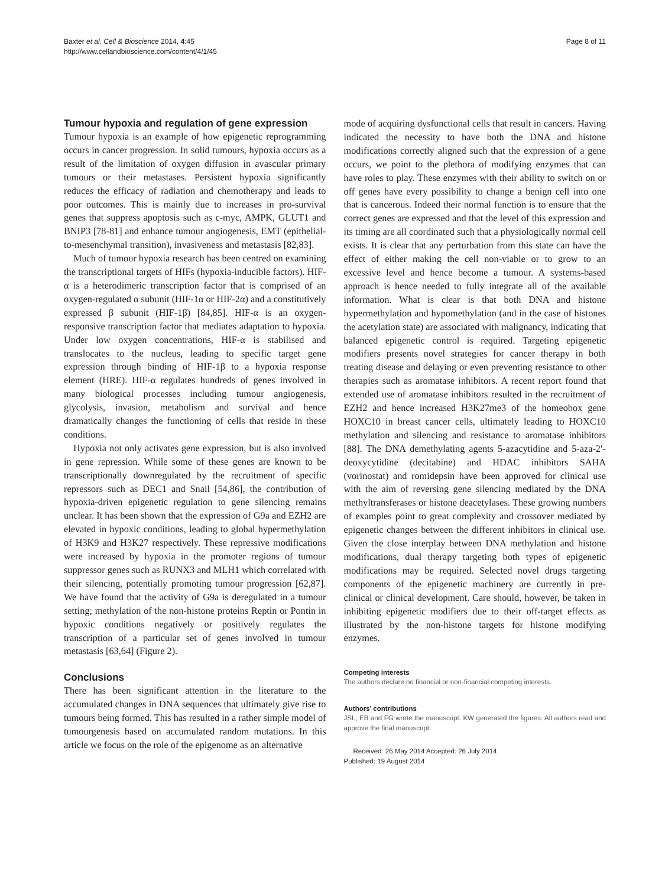Baxter et al. Cell & Bioscience 2014, 4:45
http://www.cellandbioscience.com/content/4/1/45
Page 8 of 11
Tumour hypoxia and regulation of gene expression
Tumour hypoxia is an example of how epigenetic reprogramming occurs in cancer progression. In solid tumours, hypoxia occurs as a result of the limitation of oxygen diffusion in avascular primary tumours or their metastases. Persistent hypoxia significantly reduces the efficacy of radiation and chemotherapy and leads to poor outcomes. This is mainly due to increases in pro-survival genes that suppress apoptosis such as c-myc, AMPK, GLUT1 and BNIP3 [78-81] and enhance tumour angiogenesis, EMT (epithelial-to-mesenchymal transition), invasiveness and metastasis [82,83].
Much of tumour hypoxia research has been centred on examining the transcriptional targets of HIFs (hypoxia-inducible factors). HIF-α is a heterodimeric transcription factor that is comprised of an oxygen-regulated α subunit (HIF-1α or HIF-2α) and a constitutively expressed β subunit (HIF-1β) [84,85]. HIF-α is an oxygen-responsive transcription factor that mediates adaptation to hypoxia. Under low oxygen concentrations, HIF-α is stabilised and translocates to the nucleus, leading to specific target gene expression through binding of HIF-1β to a hypoxia response element (HRE). HIF-α regulates hundreds of genes involved in many biological processes including tumour angiogenesis, glycolysis, invasion, metabolism and survival and hence dramatically changes the functioning of cells that reside in these conditions.
Hypoxia not only activates gene expression, but is also involved in gene repression. While some of these genes are known to be transcriptionally downregulated by the recruitment of specific repressors such as DEC1 and Snail [54,86], the contribution of hypoxia-driven epigenetic regulation to gene silencing remains unclear. It has been shown that the expression of G9a and EZH2 are elevated in hypoxic conditions, leading to global hypermethylation of H3K9 and H3K27 respectively. These repressive modifications were increased by hypoxia in the promoter regions of tumour suppressor genes such as RUNX3 and MLH1 which correlated with their silencing, potentially promoting tumour progression [62,87]. We have found that the activity of G9a is deregulated in a tumour setting; methylation of the non-histone proteins Reptin or Pontin in hypoxic conditions negatively or positively regulates the transcription of a particular set of genes involved in tumour metastasis [63,64] (Figure 2).
Conclusions
There has been significant attention in the literature to the accumulated changes in DNA sequences that ultimately give rise to tumours being formed. This has resulted in a rather simple model of tumourgenesis based on accumulated random mutations. In this article we focus on the role of the epigenome as an alternative
mode of acquiring dysfunctional cells that result in cancers. Having indicated the necessity to have both the DNA and histone modifications correctly aligned such that the expression of a gene occurs, we point to the plethora of modifying enzymes that can have roles to play. These enzymes with their ability to switch on or off genes have every possibility to change a benign cell into one that is cancerous. Indeed their normal function is to ensure that the correct genes are expressed and that the level of this expression and its timing are all coordinated such that a physiologically normal cell exists. It is clear that any perturbation from this state can have the effect of either making the cell non-viable or to grow to an excessive level and hence become a tumour. A systems-based approach is hence needed to fully integrate all of the available information. What is clear is that both DNA and histone hypermethylation and hypomethylation (and in the case of histones the acetylation state) are associated with malignancy, indicating that balanced epigenetic control is required. Targeting epigenetic modifiers presents novel strategies for cancer therapy in both treating disease and delaying or even preventing resistance to other therapies such as aromatase inhibitors. A recent report found that extended use of aromatase inhibitors resulted in the recruitment of EZH2 and hence increased H3K27me3 of the homeobox gene HOXC10 in breast cancer cells, ultimately leading to HOXC10 methylation and silencing and resistance to aromatase inhibitors [88]. The DNA demethylating agents 5-azacytidine and 5-aza-2′-deoxycytidine (decitabine) and HDAC inhibitors SAHA (vorinostat) and romidepsin have been approved for clinical use with the aim of reversing gene silencing mediated by the DNA methyltransferases or histone deacetylases. These growing numbers of examples point to great complexity and crossover mediated by epigenetic changes between the different inhibitors in clinical use. Given the close interplay between DNA methylation and histone modifications, dual therapy targeting both types of epigenetic modifications may be required. Selected novel drugs targeting components of the epigenetic machinery are currently in pre-clinical or clinical development. Care should, however, be taken in inhibiting epigenetic modifiers due to their off-target effects as illustrated by the non-histone targets for histone modifying enzymes.
Competing interests
The authors declare no financial or non-financial competing interests.
Authors’ contributions
JSL, EB and FG wrote the manuscript. KW generated the figures. All authors read and approve the final manuscript.
Received: 26 May 2014 Accepted: 26 July 2014
Published: 19 August 2014